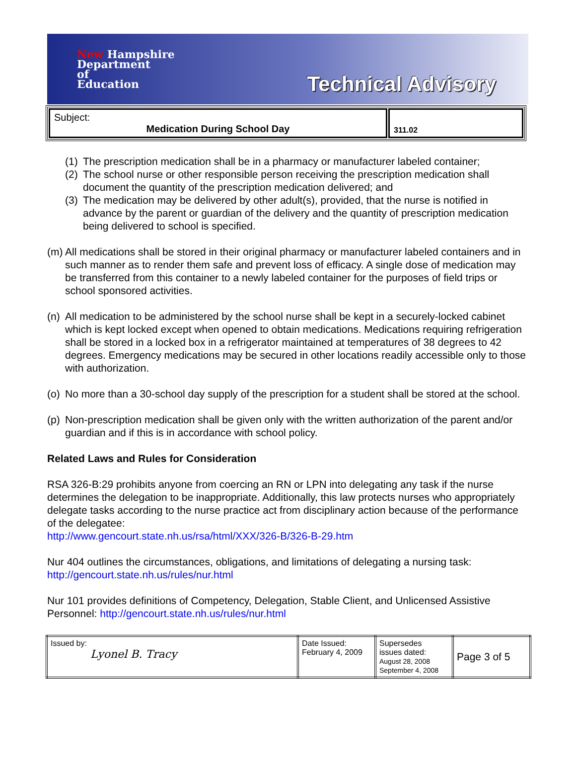New Hampshire
Department
of
Education
Technical Advisory
| Subject: Medication During School Day | 311.02 |
(1) The prescription medication shall be in a pharmacy or manufacturer labeled container;
(2) The school nurse or other responsible person receiving the prescription medication shall document the quantity of the prescription medication delivered; and
(3) The medication may be delivered by other adult(s), provided, that the nurse is notified in advance by the parent or guardian of the delivery and the quantity of prescription medication being delivered to school is specified.
(m) All medications shall be stored in their original pharmacy or manufacturer labeled containers and in such manner as to render them safe and prevent loss of efficacy. A single dose of medication may be transferred from this container to a newly labeled container for the purposes of field trips or school sponsored activities.
(n) All medication to be administered by the school nurse shall be kept in a securely-locked cabinet which is kept locked except when opened to obtain medications. Medications requiring refrigeration shall be stored in a locked box in a refrigerator maintained at temperatures of 38 degrees to 42 degrees. Emergency medications may be secured in other locations readily accessible only to those with authorization.
(o) No more than a 30-school day supply of the prescription for a student shall be stored at the school.
(p) Non-prescription medication shall be given only with the written authorization of the parent and/or guardian and if this is in accordance with school policy.
Related Laws and Rules for Consideration
RSA 326-B:29 prohibits anyone from coercing an RN or LPN into delegating any task if the nurse determines the delegation to be inappropriate. Additionally, this law protects nurses who appropriately delegate tasks according to the nurse practice act from disciplinary action because of the performance of the delegatee:
http://www.gencourt.state.nh.us/rsa/html/XXX/326-B/326-B-29.htm
Nur 404 outlines the circumstances, obligations, and limitations of delegating a nursing task:
http://gencourt.state.nh.us/rules/nur.html
Nur 101 provides definitions of Competency, Delegation, Stable Client, and Unlicensed Assistive Personnel: http://gencourt.state.nh.us/rules/nur.html
| Issued by: Lyonel B. Tracy | Date Issued: February 4, 2009 | Supersedes issues dated: August 28, 2008 September 4, 2008 | Page 3 of 5 |